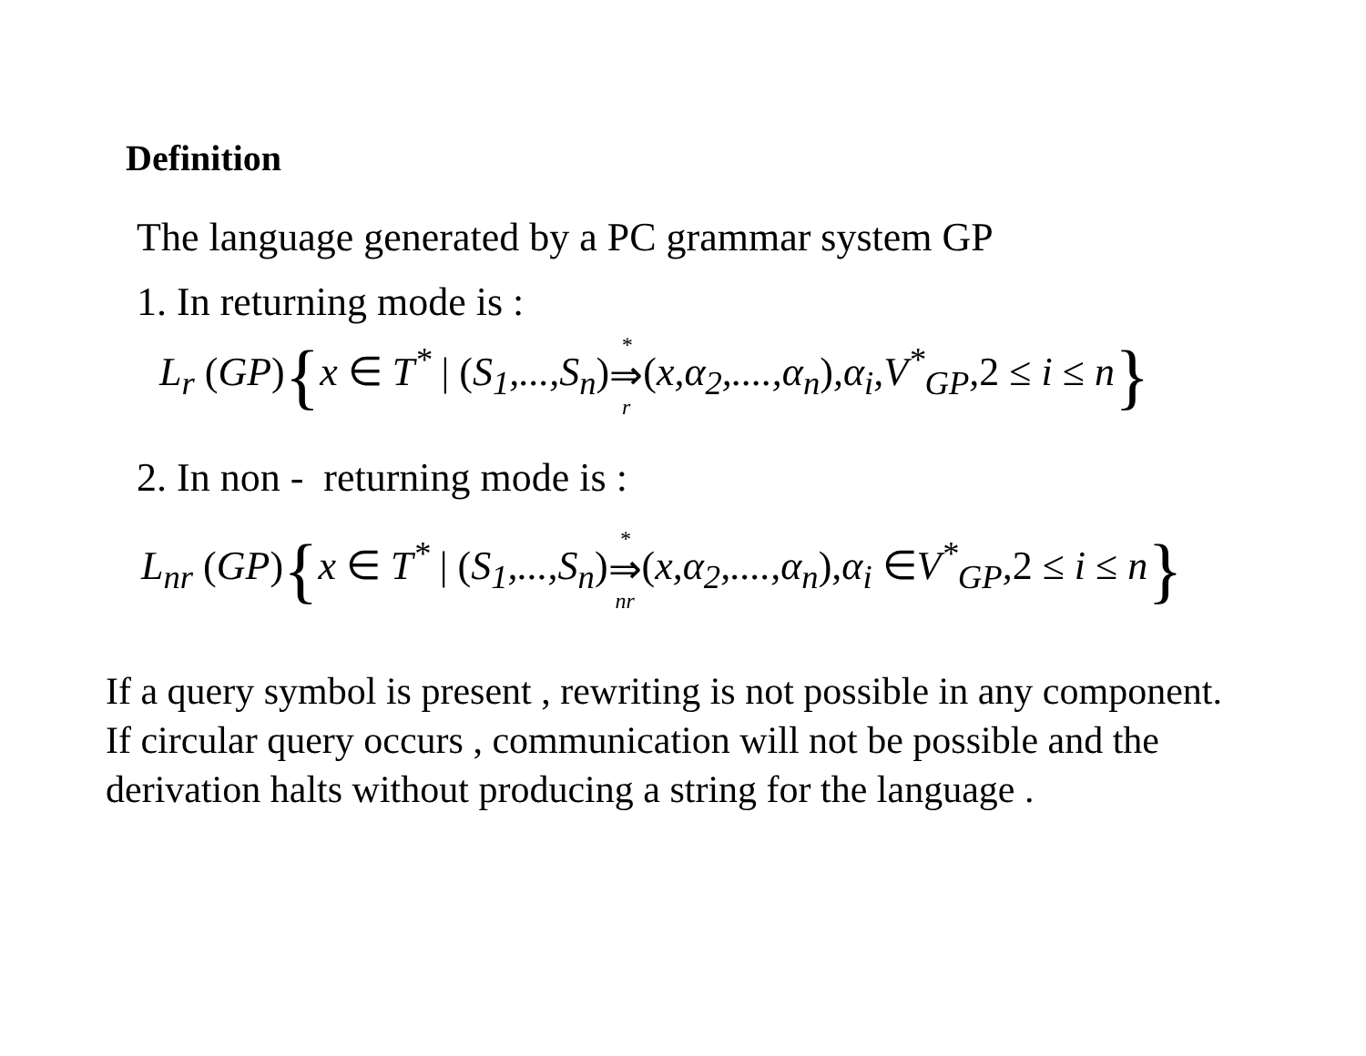Definition
The language generated by a PC grammar system GP
1. In returning mode is :
L<sub>r</sub> (GP){x ∈ T<sup>*</sup> | (S<sub>1</sub>,...,S<sub>n</sub>)* ⇒ r(x,α<sub>2</sub>,....,α<sub>n</sub>),α<sub>i</sub>,V<sup>*</sup><sub>GP</sub>,2 ≤ i ≤ n}
2. In non - returning mode is :
L<sub>nr</sub> (GP){x ∈ T<sup>*</sup> | (S<sub>1</sub>,...,S<sub>n</sub>)* ⇒ nr(x,α<sub>2</sub>,....,α<sub>n</sub>),α<sub>i</sub> ∈V<sup>*</sup><sub>GP</sub>,2 ≤ i ≤ n}
If a query symbol is present , rewriting is not possible in any component. If circular query occurs , communication will not be possible and the derivation halts without producing a string for the language .